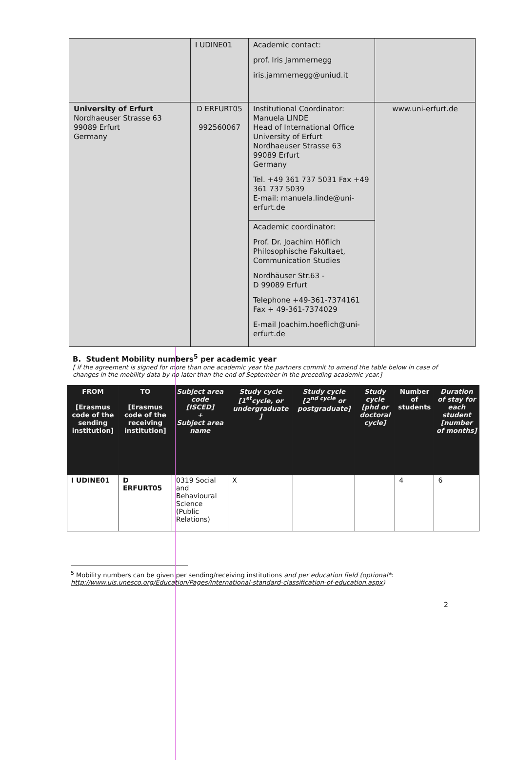| | I UDINE01 | Academic contact: prof. Iris Jammernegg iris.jammernegg@uniud.it | |
| University of Erfurt Nordhaeuser Strasse 63 99089 Erfurt Germany | D ERFURT05 992560067 | Institutional Coordinator: Manuela LINDE Head of International Office University of Erfurt Nordhaeuser Strasse 63 99089 Erfurt Germany Tel. +49 361 737 5031 Fax +49 361 737 5039 E-mail: manuela.linde@uni-erfurt.de | www.uni-erfurt.de |
| | | Academic coordinator: Prof. Dr. Joachim Höflich Philosophische Fakultaet, Communication Studies Nordhäuser Str.63 - D 99089 Erfurt Telephone +49-361-7374161 Fax + 49-361-7374029 E-mail Joachim.hoeflich@uni-erfurt.de | |
B. Student Mobility numbers<sup>5</sup> per academic year
[ if the agreement is signed for more than one academic year the partners commit to amend the table below in case of changes in the mobility data by no later than the end of September in the preceding academic year.]
| FROM [Erasmus code of the sending institution] | TO [Erasmus code of the receiving institution] | Subject area code [ISCED] + Subject area name | Study cycle [1<sup>st</sup>cycle, or undergraduate ] | Study cycle [2<sup>nd cycle</sup> or postgraduate] | Study cycle [phd or doctoral cycle] | Number of students | Duration of stay for each student [number of months] |
| --- | --- | --- | --- | --- | --- | --- | --- |
| I UDINE01 | D ERFURT05 | 0319 Social and Behavioural Science (Public Relations) | X | | | 4 | 6 |
<sup>5</sup> Mobility numbers can be given per sending/receiving institutions and per education field (optional*: http://www.uis.unesco.org/Education/Pages/international-standard-classification-of-education.aspx)
2